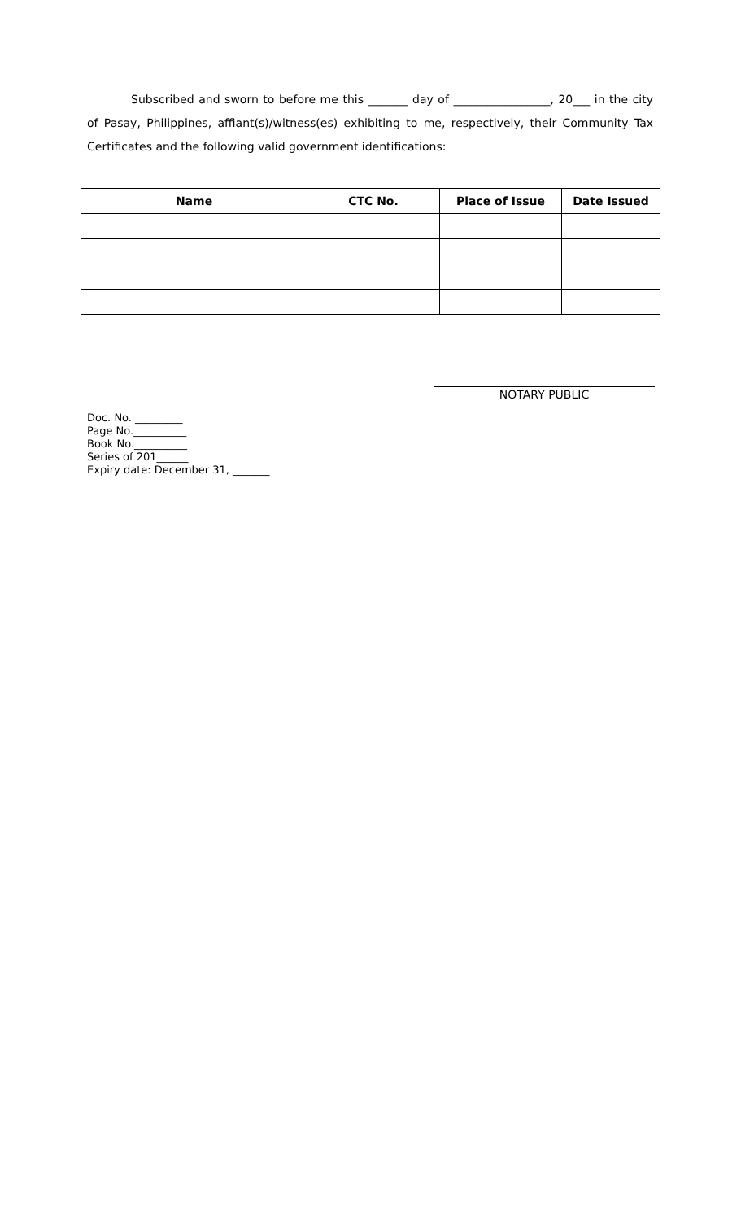Subscribed and sworn to before me this _______ day of _________________, 20___ in the city of Pasay, Philippines, affiant(s)/witness(es) exhibiting to me, respectively, their Community Tax Certificates and the following valid government identifications:
| Name | CTC No. | Place of Issue | Date Issued |
| --- | --- | --- | --- |
NOTARY PUBLIC
Doc. No. _________
Page No.__________
Book No.__________
Series of 201______
Expiry date: December 31, _______